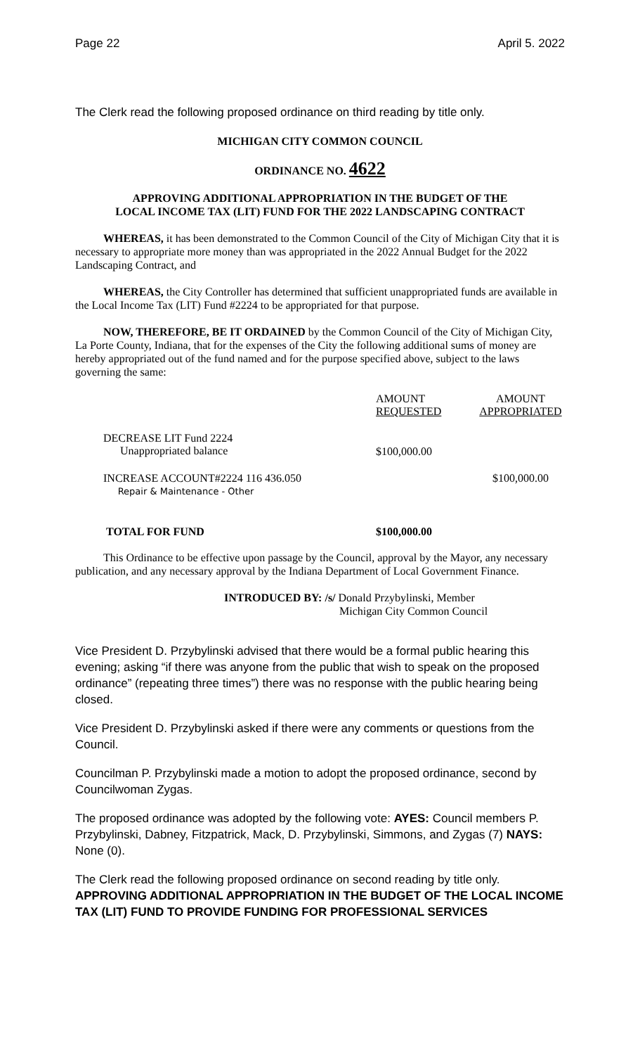Page 22 April 5. 2022
The Clerk read the following proposed ordinance on third reading by title only.
MICHIGAN CITY COMMON COUNCIL
ORDINANCE NO. 4622
APPROVING ADDITIONAL APPROPRIATION IN THE BUDGET OF THE
LOCAL INCOME TAX (LIT) FUND FOR THE 2022 LANDSCAPING CONTRACT
WHEREAS, it has been demonstrated to the Common Council of the City of Michigan City that it is necessary to appropriate more money than was appropriated in the 2022 Annual Budget for the 2022 Landscaping Contract, and
WHEREAS, the City Controller has determined that sufficient unappropriated funds are available in the Local Income Tax (LIT) Fund #2224 to be appropriated for that purpose.
NOW, THEREFORE, BE IT ORDAINED by the Common Council of the City of Michigan City, La Porte County, Indiana, that for the expenses of the City the following additional sums of money are hereby appropriated out of the fund named and for the purpose specified above, subject to the laws governing the same:
| | AMOUNT REQUESTED | AMOUNT APPROPRIATED |
| DECREASE LIT Fund 2224 Unappropriated balance | $100,000.00 | |
| INCREASE ACCOUNT#2224 116 436.050 Repair & Maintenance - Other | | $100,000.00 |
| TOTAL FOR FUND | $100,000.00 | |
This Ordinance to be effective upon passage by the Council, approval by the Mayor, any necessary publication, and any necessary approval by the Indiana Department of Local Government Finance.
INTRODUCED BY: /s/ Donald Przybylinski, Member
Michigan City Common Council
Vice President D. Przybylinski advised that there would be a formal public hearing this evening; asking “if there was anyone from the public that wish to speak on the proposed ordinance” (repeating three times”) there was no response with the public hearing being closed.
Vice President D. Przybylinski asked if there were any comments or questions from the Council.
Councilman P. Przybylinski made a motion to adopt the proposed ordinance, second by Councilwoman Zygas.
The proposed ordinance was adopted by the following vote: AYES: Council members P. Przybylinski, Dabney, Fitzpatrick, Mack, D. Przybylinski, Simmons, and Zygas (7) NAYS: None (0).
The Clerk read the following proposed ordinance on second reading by title only.
APPROVING ADDITIONAL APPROPRIATION IN THE BUDGET OF THE LOCAL INCOME TAX (LIT) FUND TO PROVIDE FUNDING FOR PROFESSIONAL SERVICES